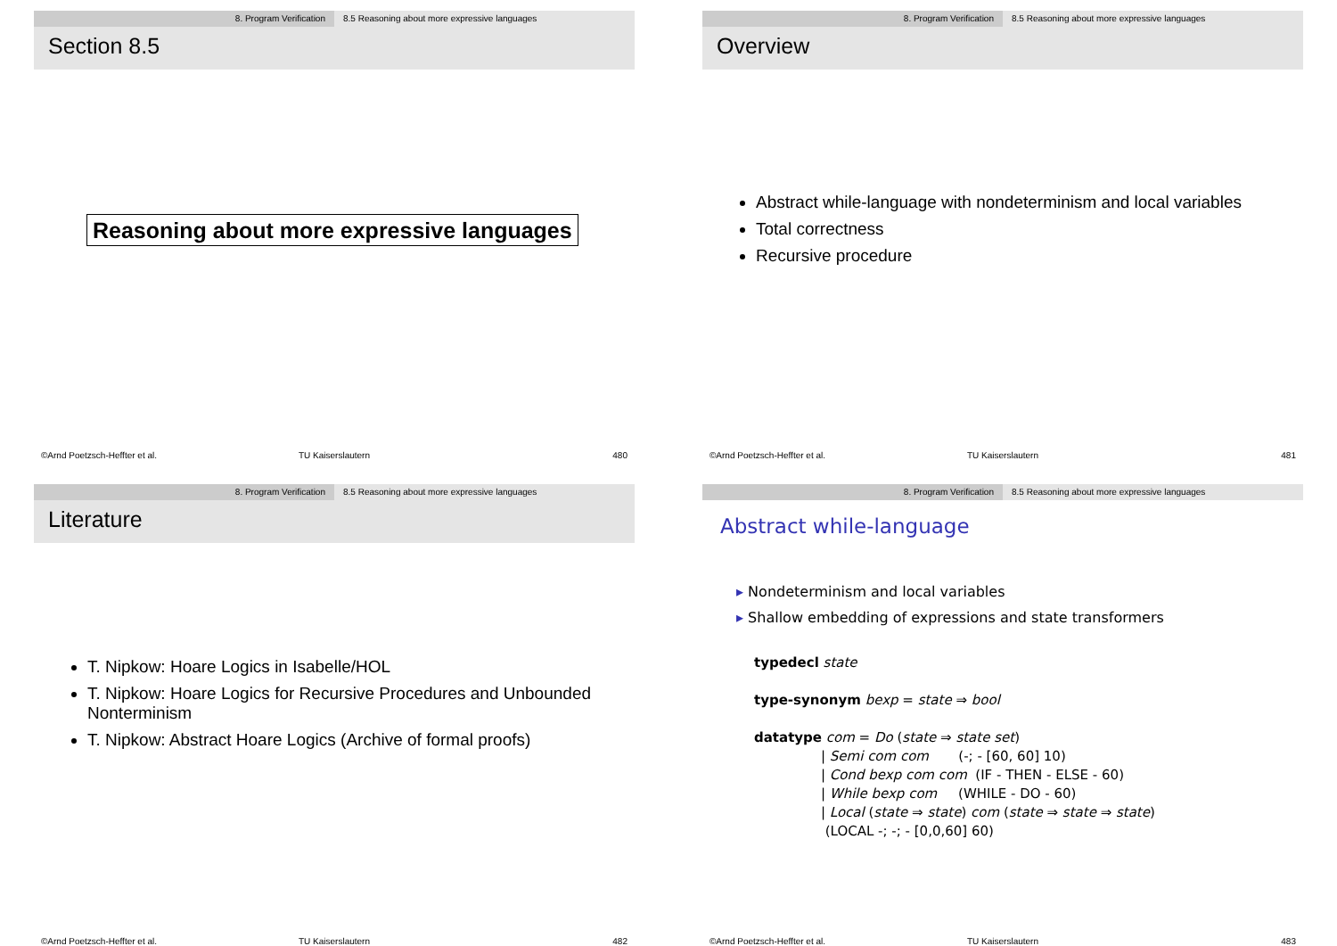8. Program Verification 8.5 Reasoning about more expressive languages
Section 8.5
Reasoning about more expressive languages
©Arnd Poetzsch-Heffter et al. TU Kaiserslautern 480
8. Program Verification 8.5 Reasoning about more expressive languages
Overview
Abstract while-language with nondeterminism and local variables
Total correctness
Recursive procedure
©Arnd Poetzsch-Heffter et al. TU Kaiserslautern 481
8. Program Verification 8.5 Reasoning about more expressive languages
Literature
T. Nipkow: Hoare Logics in Isabelle/HOL
T. Nipkow: Hoare Logics for Recursive Procedures and Unbounded Nonterminism
T. Nipkow: Abstract Hoare Logics (Archive of formal proofs)
©Arnd Poetzsch-Heffter et al. TU Kaiserslautern 482
8. Program Verification 8.5 Reasoning about more expressive languages
Abstract while-language
▸ Nondeterminism and local variables
▸ Shallow embedding of expressions and state transformers
typedecl state
type-synonym bexp = state ⇒ bool
datatype com = Do (state ⇒ state set)
| Semi com com (-; - [60, 60] 10)
| Cond bexp com com (IF - THEN - ELSE - 60)
| While bexp com (WHILE - DO - 60)
| Local (state ⇒ state) com (state ⇒ state ⇒ state)
(LOCAL -; -; - [0,0,60] 60)
©Arnd Poetzsch-Heffter et al. TU Kaiserslautern 483